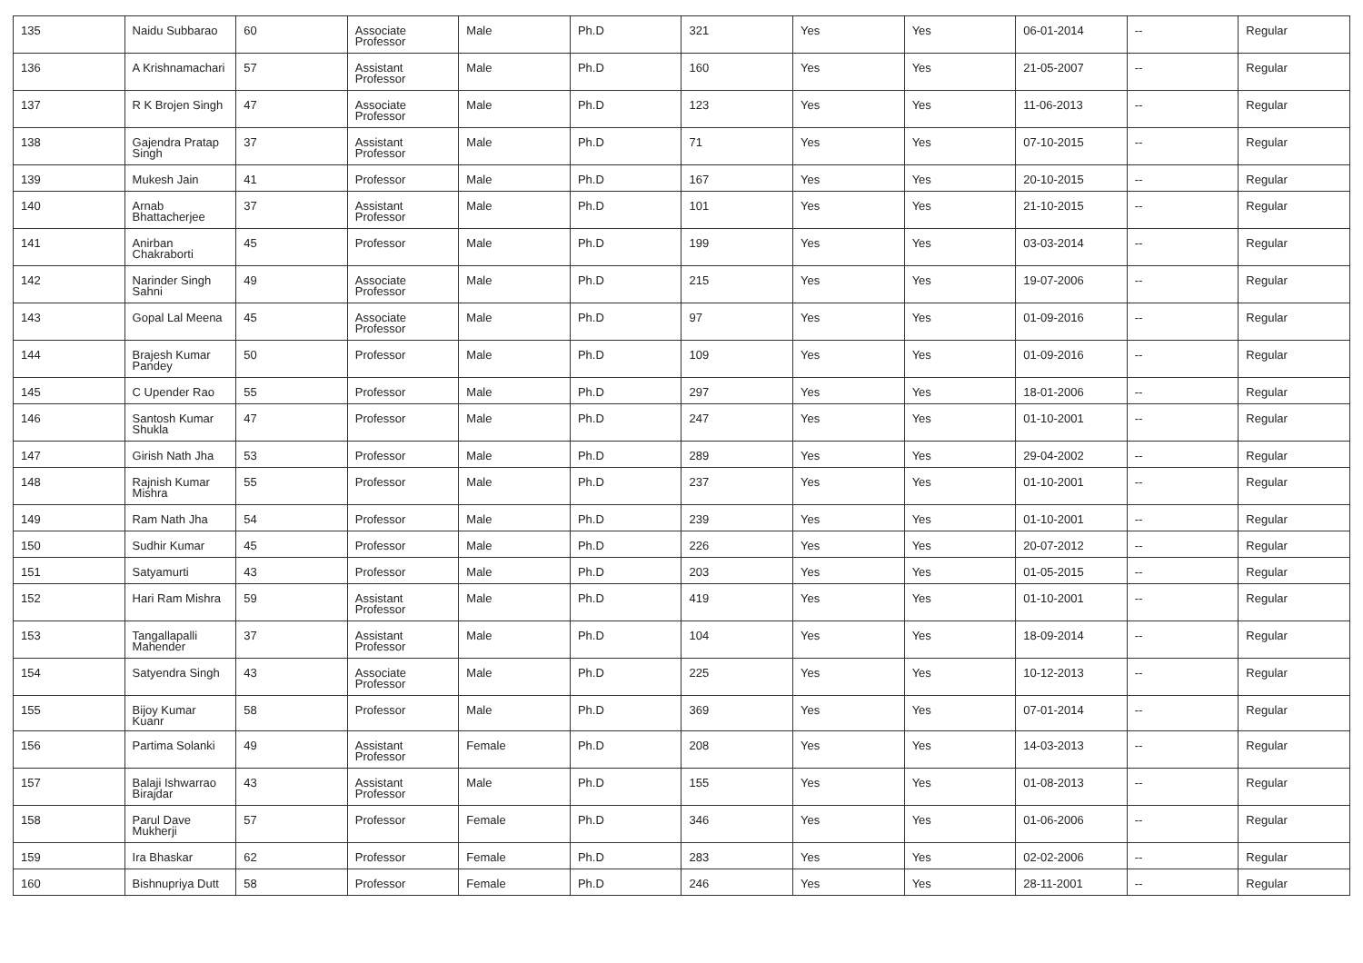| 135 | Naidu Subbarao | 60 | Associate Professor | Male | Ph.D | 321 | Yes | Yes | 06-01-2014 | -- | Regular |
| 136 | A Krishnamachari | 57 | Assistant Professor | Male | Ph.D | 160 | Yes | Yes | 21-05-2007 | -- | Regular |
| 137 | R K Brojen Singh | 47 | Associate Professor | Male | Ph.D | 123 | Yes | Yes | 11-06-2013 | -- | Regular |
| 138 | Gajendra Pratap Singh | 37 | Assistant Professor | Male | Ph.D | 71 | Yes | Yes | 07-10-2015 | -- | Regular |
| 139 | Mukesh Jain | 41 | Professor | Male | Ph.D | 167 | Yes | Yes | 20-10-2015 | -- | Regular |
| 140 | Arnab Bhattacherjee | 37 | Assistant Professor | Male | Ph.D | 101 | Yes | Yes | 21-10-2015 | -- | Regular |
| 141 | Anirban Chakraborti | 45 | Professor | Male | Ph.D | 199 | Yes | Yes | 03-03-2014 | -- | Regular |
| 142 | Narinder Singh Sahni | 49 | Associate Professor | Male | Ph.D | 215 | Yes | Yes | 19-07-2006 | -- | Regular |
| 143 | Gopal Lal Meena | 45 | Associate Professor | Male | Ph.D | 97 | Yes | Yes | 01-09-2016 | -- | Regular |
| 144 | Brajesh Kumar Pandey | 50 | Professor | Male | Ph.D | 109 | Yes | Yes | 01-09-2016 | -- | Regular |
| 145 | C Upender Rao | 55 | Professor | Male | Ph.D | 297 | Yes | Yes | 18-01-2006 | -- | Regular |
| 146 | Santosh Kumar Shukla | 47 | Professor | Male | Ph.D | 247 | Yes | Yes | 01-10-2001 | -- | Regular |
| 147 | Girish Nath Jha | 53 | Professor | Male | Ph.D | 289 | Yes | Yes | 29-04-2002 | -- | Regular |
| 148 | Rajnish Kumar Mishra | 55 | Professor | Male | Ph.D | 237 | Yes | Yes | 01-10-2001 | -- | Regular |
| 149 | Ram Nath Jha | 54 | Professor | Male | Ph.D | 239 | Yes | Yes | 01-10-2001 | -- | Regular |
| 150 | Sudhir Kumar | 45 | Professor | Male | Ph.D | 226 | Yes | Yes | 20-07-2012 | -- | Regular |
| 151 | Satyamurti | 43 | Professor | Male | Ph.D | 203 | Yes | Yes | 01-05-2015 | -- | Regular |
| 152 | Hari Ram Mishra | 59 | Assistant Professor | Male | Ph.D | 419 | Yes | Yes | 01-10-2001 | -- | Regular |
| 153 | Tangallapalli Mahender | 37 | Assistant Professor | Male | Ph.D | 104 | Yes | Yes | 18-09-2014 | -- | Regular |
| 154 | Satyendra Singh | 43 | Associate Professor | Male | Ph.D | 225 | Yes | Yes | 10-12-2013 | -- | Regular |
| 155 | Bijoy Kumar Kuanr | 58 | Professor | Male | Ph.D | 369 | Yes | Yes | 07-01-2014 | -- | Regular |
| 156 | Partima Solanki | 49 | Assistant Professor | Female | Ph.D | 208 | Yes | Yes | 14-03-2013 | -- | Regular |
| 157 | Balaji Ishwarrao Birajdar | 43 | Assistant Professor | Male | Ph.D | 155 | Yes | Yes | 01-08-2013 | -- | Regular |
| 158 | Parul Dave Mukherji | 57 | Professor | Female | Ph.D | 346 | Yes | Yes | 01-06-2006 | -- | Regular |
| 159 | Ira Bhaskar | 62 | Professor | Female | Ph.D | 283 | Yes | Yes | 02-02-2006 | -- | Regular |
| 160 | Bishnupriya Dutt | 58 | Professor | Female | Ph.D | 246 | Yes | Yes | 28-11-2001 | -- | Regular |